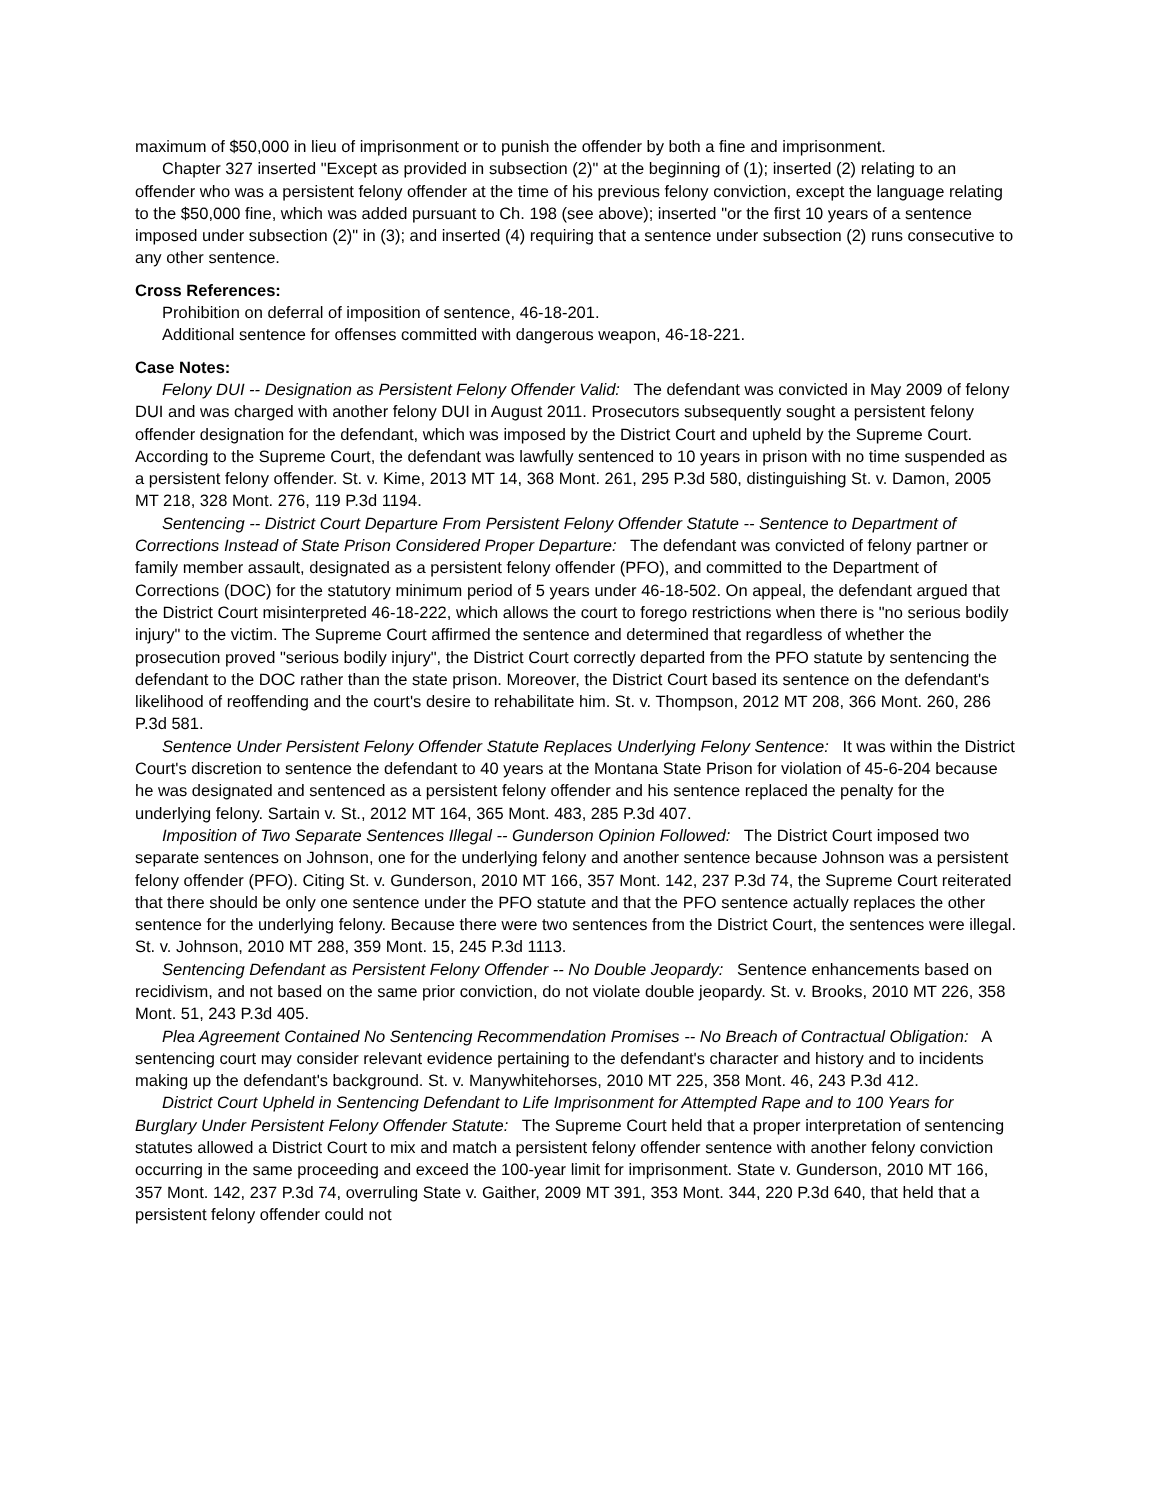maximum of $50,000 in lieu of imprisonment or to punish the offender by both a fine and imprisonment.
Chapter 327 inserted "Except as provided in subsection (2)" at the beginning of (1); inserted (2) relating to an offender who was a persistent felony offender at the time of his previous felony conviction, except the language relating to the $50,000 fine, which was added pursuant to Ch. 198 (see above); inserted "or the first 10 years of a sentence imposed under subsection (2)" in (3); and inserted (4) requiring that a sentence under subsection (2) runs consecutive to any other sentence.
Cross References:
Prohibition on deferral of imposition of sentence, 46-18-201.
Additional sentence for offenses committed with dangerous weapon, 46-18-221.
Case Notes:
Felony DUI -- Designation as Persistent Felony Offender Valid: The defendant was convicted in May 2009 of felony DUI and was charged with another felony DUI in August 2011. Prosecutors subsequently sought a persistent felony offender designation for the defendant, which was imposed by the District Court and upheld by the Supreme Court. According to the Supreme Court, the defendant was lawfully sentenced to 10 years in prison with no time suspended as a persistent felony offender. St. v. Kime, 2013 MT 14, 368 Mont. 261, 295 P.3d 580, distinguishing St. v. Damon, 2005 MT 218, 328 Mont. 276, 119 P.3d 1194.
Sentencing -- District Court Departure From Persistent Felony Offender Statute -- Sentence to Department of Corrections Instead of State Prison Considered Proper Departure: The defendant was convicted of felony partner or family member assault, designated as a persistent felony offender (PFO), and committed to the Department of Corrections (DOC) for the statutory minimum period of 5 years under 46-18-502. On appeal, the defendant argued that the District Court misinterpreted 46-18-222, which allows the court to forego restrictions when there is "no serious bodily injury" to the victim. The Supreme Court affirmed the sentence and determined that regardless of whether the prosecution proved "serious bodily injury", the District Court correctly departed from the PFO statute by sentencing the defendant to the DOC rather than the state prison. Moreover, the District Court based its sentence on the defendant's likelihood of reoffending and the court's desire to rehabilitate him. St. v. Thompson, 2012 MT 208, 366 Mont. 260, 286 P.3d 581.
Sentence Under Persistent Felony Offender Statute Replaces Underlying Felony Sentence: It was within the District Court's discretion to sentence the defendant to 40 years at the Montana State Prison for violation of 45-6-204 because he was designated and sentenced as a persistent felony offender and his sentence replaced the penalty for the underlying felony. Sartain v. St., 2012 MT 164, 365 Mont. 483, 285 P.3d 407.
Imposition of Two Separate Sentences Illegal -- Gunderson Opinion Followed: The District Court imposed two separate sentences on Johnson, one for the underlying felony and another sentence because Johnson was a persistent felony offender (PFO). Citing St. v. Gunderson, 2010 MT 166, 357 Mont. 142, 237 P.3d 74, the Supreme Court reiterated that there should be only one sentence under the PFO statute and that the PFO sentence actually replaces the other sentence for the underlying felony. Because there were two sentences from the District Court, the sentences were illegal. St. v. Johnson, 2010 MT 288, 359 Mont. 15, 245 P.3d 1113.
Sentencing Defendant as Persistent Felony Offender -- No Double Jeopardy: Sentence enhancements based on recidivism, and not based on the same prior conviction, do not violate double jeopardy. St. v. Brooks, 2010 MT 226, 358 Mont. 51, 243 P.3d 405.
Plea Agreement Contained No Sentencing Recommendation Promises -- No Breach of Contractual Obligation: A sentencing court may consider relevant evidence pertaining to the defendant's character and history and to incidents making up the defendant's background. St. v. Manywhitehorses, 2010 MT 225, 358 Mont. 46, 243 P.3d 412.
District Court Upheld in Sentencing Defendant to Life Imprisonment for Attempted Rape and to 100 Years for Burglary Under Persistent Felony Offender Statute: The Supreme Court held that a proper interpretation of sentencing statutes allowed a District Court to mix and match a persistent felony offender sentence with another felony conviction occurring in the same proceeding and exceed the 100-year limit for imprisonment. State v. Gunderson, 2010 MT 166, 357 Mont. 142, 237 P.3d 74, overruling State v. Gaither, 2009 MT 391, 353 Mont. 344, 220 P.3d 640, that held that a persistent felony offender could not